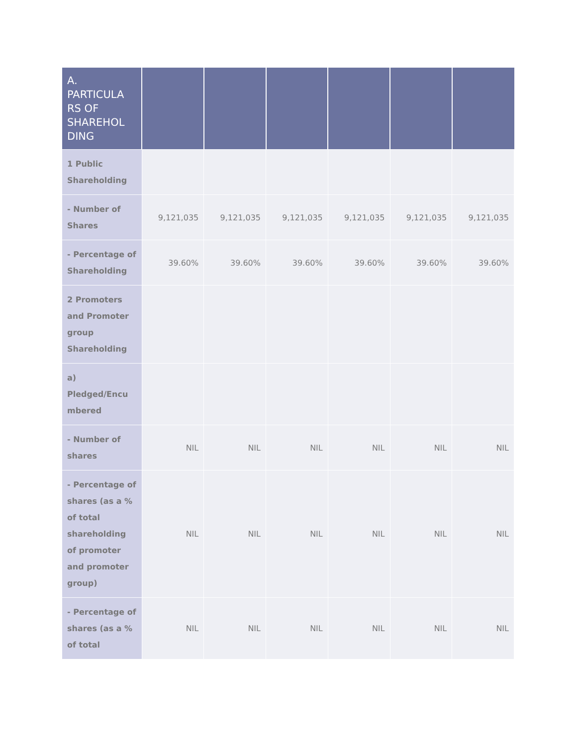| A. PARTICULA RS OF SHAREHOL DING | | | | | | |
| --- | --- | --- | --- | --- | --- | --- |
| 1 Public Shareholding | | | | | | |
| - Number of Shares | 9,121,035 | 9,121,035 | 9,121,035 | 9,121,035 | 9,121,035 | 9,121,035 |
| - Percentage of Shareholding | 39.60% | 39.60% | 39.60% | 39.60% | 39.60% | 39.60% |
| 2 Promoters and Promoter group Shareholding | | | | | | |
| a) Pledged/Encu mbered | | | | | | |
| - Number of shares | NIL | NIL | NIL | NIL | NIL | NIL |
| - Percentage of shares (as a % of total shareholding of promoter and promoter group) | NIL | NIL | NIL | NIL | NIL | NIL |
| - Percentage of shares (as a % of total | NIL | NIL | NIL | NIL | NIL | NIL |